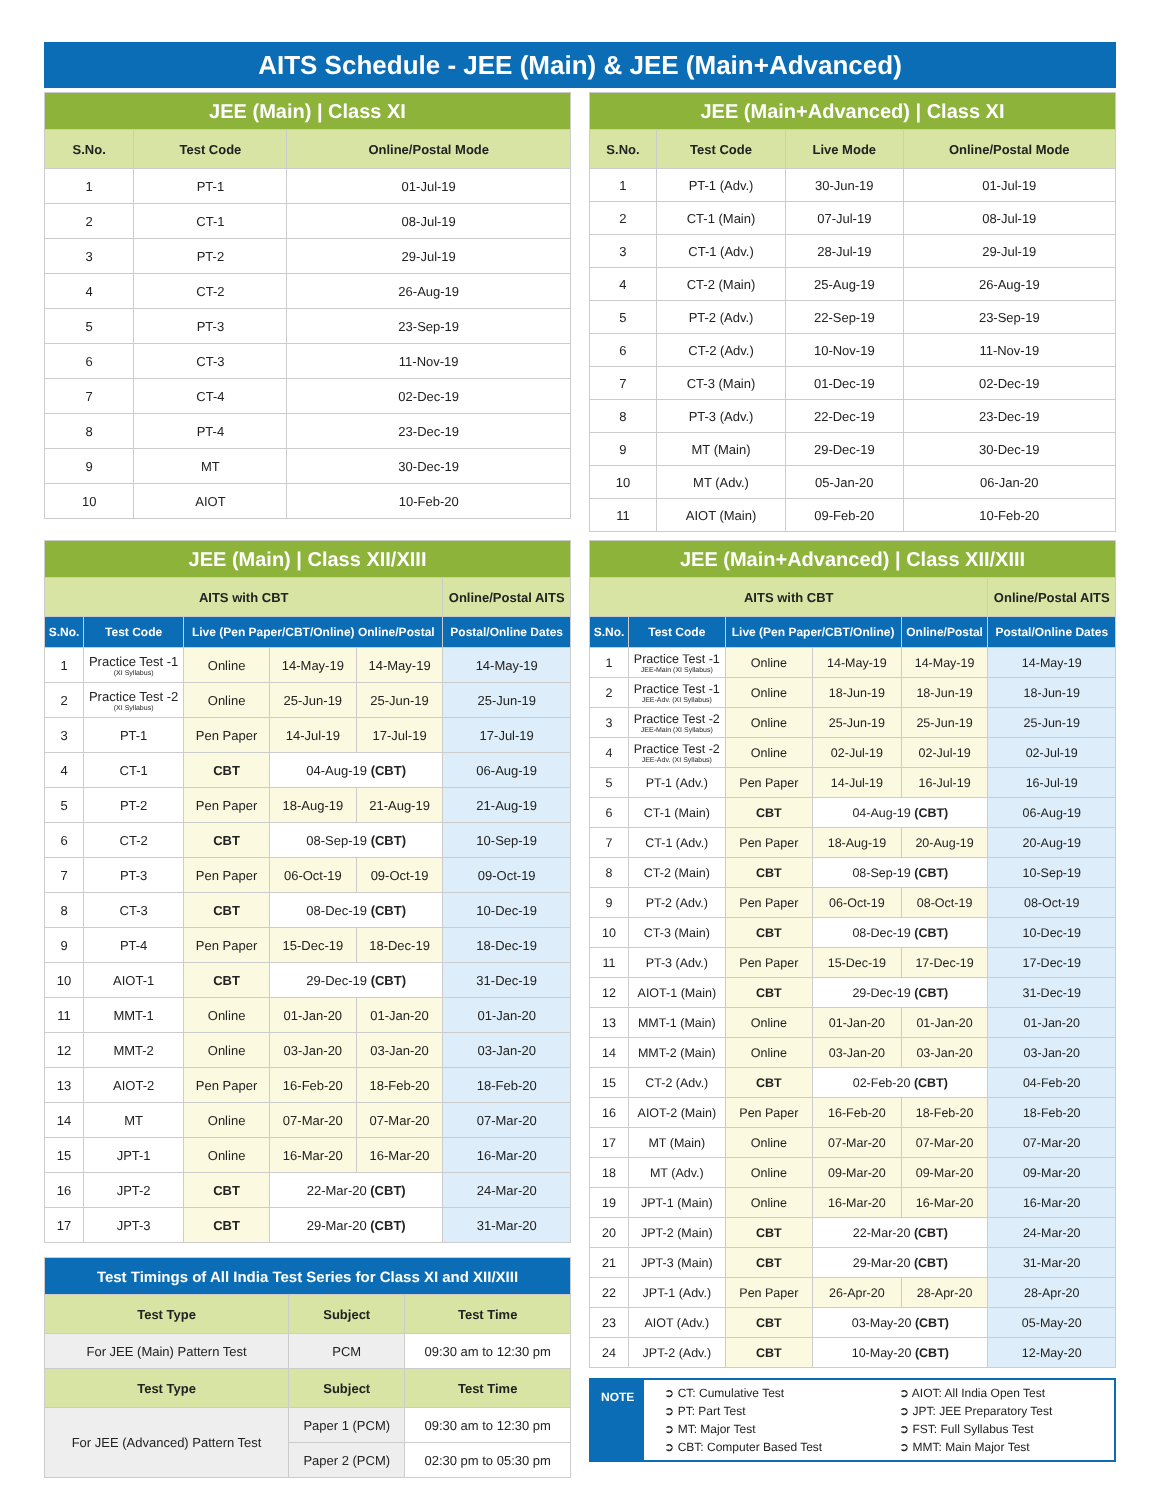AITS Schedule - JEE (Main) & JEE (Main+Advanced)
| JEE (Main) / Class XI | | |
| --- | --- | --- |
| S.No. | Test Code | Online/Postal Mode |
| 1 | PT-1 | 01-Jul-19 |
| 2 | CT-1 | 08-Jul-19 |
| 3 | PT-2 | 29-Jul-19 |
| 4 | CT-2 | 26-Aug-19 |
| 5 | PT-3 | 23-Sep-19 |
| 6 | CT-3 | 11-Nov-19 |
| 7 | CT-4 | 02-Dec-19 |
| 8 | PT-4 | 23-Dec-19 |
| 9 | MT | 30-Dec-19 |
| 10 | AIOT | 10-Feb-20 |
| JEE (Main+Advanced) / Class XI | | | |
| --- | --- | --- | --- |
| S.No. | Test Code | Live Mode | Online/Postal Mode |
| 1 | PT-1 (Adv.) | 30-Jun-19 | 01-Jul-19 |
| 2 | CT-1 (Main) | 07-Jul-19 | 08-Jul-19 |
| 3 | CT-1 (Adv.) | 28-Jul-19 | 29-Jul-19 |
| 4 | CT-2 (Main) | 25-Aug-19 | 26-Aug-19 |
| 5 | PT-2 (Adv.) | 22-Sep-19 | 23-Sep-19 |
| 6 | CT-2 (Adv.) | 10-Nov-19 | 11-Nov-19 |
| 7 | CT-3 (Main) | 01-Dec-19 | 02-Dec-19 |
| 8 | PT-3 (Adv.) | 22-Dec-19 | 23-Dec-19 |
| 9 | MT (Main) | 29-Dec-19 | 30-Dec-19 |
| 10 | MT (Adv.) | 05-Jan-20 | 06-Jan-20 |
| 11 | AIOT (Main) | 09-Feb-20 | 10-Feb-20 |
| JEE (Main) / Class XII/XIII | | | | | |
| --- | --- | --- | --- | --- | --- |
| AITS with CBT | | | | | Online/Postal AITS |
| S.No. | Test Code | Live (Pen Paper/CBT/Online) Online/Postal | | | Postal/Online Dates |
| 1 | Practice Test -1 (XI Syllabus) | Online | 14-May-19 | 14-May-19 | 14-May-19 |
| 2 | Practice Test -2 (XI Syllabus) | Online | 25-Jun-19 | 25-Jun-19 | 25-Jun-19 |
| 3 | PT-1 | Pen Paper | 14-Jul-19 | 17-Jul-19 | 17-Jul-19 |
| 4 | CT-1 | CBT | 04-Aug-19 (CBT) | | 06-Aug-19 |
| 5 | PT-2 | Pen Paper | 18-Aug-19 | 21-Aug-19 | 21-Aug-19 |
| 6 | CT-2 | CBT | 08-Sep-19 (CBT) | | 10-Sep-19 |
| 7 | PT-3 | Pen Paper | 06-Oct-19 | 09-Oct-19 | 09-Oct-19 |
| 8 | CT-3 | CBT | 08-Dec-19 (CBT) | | 10-Dec-19 |
| 9 | PT-4 | Pen Paper | 15-Dec-19 | 18-Dec-19 | 18-Dec-19 |
| 10 | AIOT-1 | CBT | 29-Dec-19 (CBT) | | 31-Dec-19 |
| 11 | MMT-1 | Online | 01-Jan-20 | 01-Jan-20 | 01-Jan-20 |
| 12 | MMT-2 | Online | 03-Jan-20 | 03-Jan-20 | 03-Jan-20 |
| 13 | AIOT-2 | Pen Paper | 16-Feb-20 | 18-Feb-20 | 18-Feb-20 |
| 14 | MT | Online | 07-Mar-20 | 07-Mar-20 | 07-Mar-20 |
| 15 | JPT-1 | Online | 16-Mar-20 | 16-Mar-20 | 16-Mar-20 |
| 16 | JPT-2 | CBT | 22-Mar-20 (CBT) | | 24-Mar-20 |
| 17 | JPT-3 | CBT | 29-Mar-20 (CBT) | | 31-Mar-20 |
| Test Timings of All India Test Series for Class XI and XII/XIII | | |
| --- | --- | --- |
| Test Type | Subject | Test Time |
| For JEE (Main) Pattern Test | PCM | 09:30 am to 12:30 pm |
| Test Type | Subject | Test Time |
| For JEE (Advanced) Pattern Test | Paper 1 (PCM) | 09:30 am to 12:30 pm |
| | Paper 2 (PCM) | 02:30 pm to 05:30 pm |
| JEE (Main+Advanced) / Class XII/XIII | | | | | |
| --- | --- | --- | --- | --- | --- |
| AITS with CBT | | | | | Online/Postal AITS |
| S.No. | Test Code | Live (Pen Paper/CBT/Online) | | Online/Postal | Postal/Online Dates |
| 1 | Practice Test -1 JEE-Main (XI Syllabus) | Online | 14-May-19 | 14-May-19 | 14-May-19 |
| 2 | Practice Test -1 JEE-Adv. (XI Syllabus) | Online | 18-Jun-19 | 18-Jun-19 | 18-Jun-19 |
| 3 | Practice Test -2 JEE-Main (XI Syllabus) | Online | 25-Jun-19 | 25-Jun-19 | 25-Jun-19 |
| 4 | Practice Test -2 JEE-Adv. (XI Syllabus) | Online | 02-Jul-19 | 02-Jul-19 | 02-Jul-19 |
| 5 | PT-1 (Adv.) | Pen Paper | 14-Jul-19 | 16-Jul-19 | 16-Jul-19 |
| 6 | CT-1 (Main) | CBT | 04-Aug-19 (CBT) | | 06-Aug-19 |
| 7 | CT-1 (Adv.) | Pen Paper | 18-Aug-19 | 20-Aug-19 | 20-Aug-19 |
| 8 | CT-2 (Main) | CBT | 08-Sep-19 (CBT) | | 10-Sep-19 |
| 9 | PT-2 (Adv.) | Pen Paper | 06-Oct-19 | 08-Oct-19 | 08-Oct-19 |
| 10 | CT-3 (Main) | CBT | 08-Dec-19 (CBT) | | 10-Dec-19 |
| 11 | PT-3 (Adv.) | Pen Paper | 15-Dec-19 | 17-Dec-19 | 17-Dec-19 |
| 12 | AIOT-1 (Main) | CBT | 29-Dec-19 (CBT) | | 31-Dec-19 |
| 13 | MMT-1 (Main) | Online | 01-Jan-20 | 01-Jan-20 | 01-Jan-20 |
| 14 | MMT-2 (Main) | Online | 03-Jan-20 | 03-Jan-20 | 03-Jan-20 |
| 15 | CT-2 (Adv.) | CBT | 02-Feb-20 (CBT) | | 04-Feb-20 |
| 16 | AIOT-2 (Main) | Pen Paper | 16-Feb-20 | 18-Feb-20 | 18-Feb-20 |
| 17 | MT (Main) | Online | 07-Mar-20 | 07-Mar-20 | 07-Mar-20 |
| 18 | MT (Adv.) | Online | 09-Mar-20 | 09-Mar-20 | 09-Mar-20 |
| 19 | JPT-1 (Main) | Online | 16-Mar-20 | 16-Mar-20 | 16-Mar-20 |
| 20 | JPT-2 (Main) | CBT | 22-Mar-20 (CBT) | | 24-Mar-20 |
| 21 | JPT-3 (Main) | CBT | 29-Mar-20 (CBT) | | 31-Mar-20 |
| 22 | JPT-1 (Adv.) | Pen Paper | 26-Apr-20 | 28-Apr-20 | 28-Apr-20 |
| 23 | AIOT (Adv.) | CBT | 03-May-20 (CBT) | | 05-May-20 |
| 24 | JPT-2 (Adv.) | CBT | 10-May-20 (CBT) | | 12-May-20 |
NOTE
➲ CT: Cumulative Test
➲ PT: Part Test
➲ MT: Major Test
➲ CBT: Computer Based Test
➲ AIOT: All India Open Test
➲ JPT: JEE Preparatory Test
➲ FST: Full Syllabus Test
➲ MMT: Main Major Test